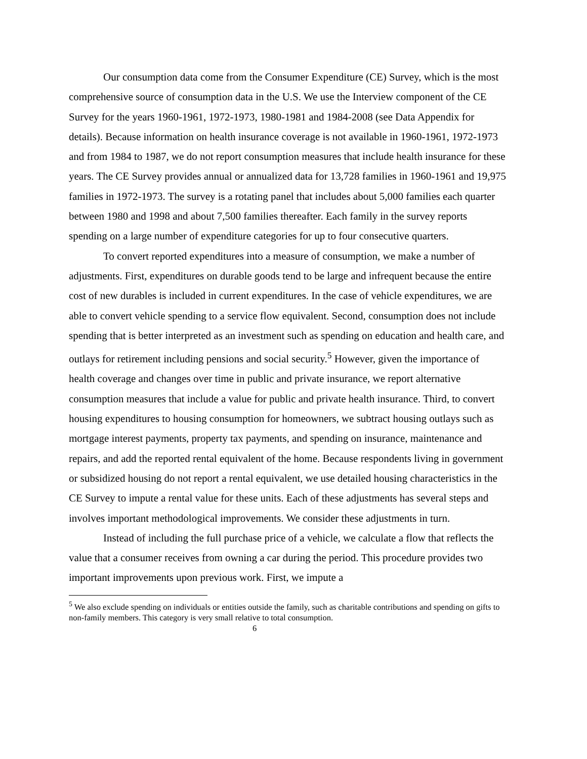Our consumption data come from the Consumer Expenditure (CE) Survey, which is the most comprehensive source of consumption data in the U.S. We use the Interview component of the CE Survey for the years 1960-1961, 1972-1973, 1980-1981 and 1984-2008 (see Data Appendix for details). Because information on health insurance coverage is not available in 1960-1961, 1972-1973 and from 1984 to 1987, we do not report consumption measures that include health insurance for these years. The CE Survey provides annual or annualized data for 13,728 families in 1960-1961 and 19,975 families in 1972-1973. The survey is a rotating panel that includes about 5,000 families each quarter between 1980 and 1998 and about 7,500 families thereafter. Each family in the survey reports spending on a large number of expenditure categories for up to four consecutive quarters.
To convert reported expenditures into a measure of consumption, we make a number of adjustments. First, expenditures on durable goods tend to be large and infrequent because the entire cost of new durables is included in current expenditures. In the case of vehicle expenditures, we are able to convert vehicle spending to a service flow equivalent. Second, consumption does not include spending that is better interpreted as an investment such as spending on education and health care, and outlays for retirement including pensions and social security.<sup>5</sup> However, given the importance of health coverage and changes over time in public and private insurance, we report alternative consumption measures that include a value for public and private health insurance. Third, to convert housing expenditures to housing consumption for homeowners, we subtract housing outlays such as mortgage interest payments, property tax payments, and spending on insurance, maintenance and repairs, and add the reported rental equivalent of the home. Because respondents living in government or subsidized housing do not report a rental equivalent, we use detailed housing characteristics in the CE Survey to impute a rental value for these units. Each of these adjustments has several steps and involves important methodological improvements. We consider these adjustments in turn.
Instead of including the full purchase price of a vehicle, we calculate a flow that reflects the value that a consumer receives from owning a car during the period. This procedure provides two important improvements upon previous work. First, we impute a
<sup>5</sup> We also exclude spending on individuals or entities outside the family, such as charitable contributions and spending on gifts to non-family members. This category is very small relative to total consumption.
6